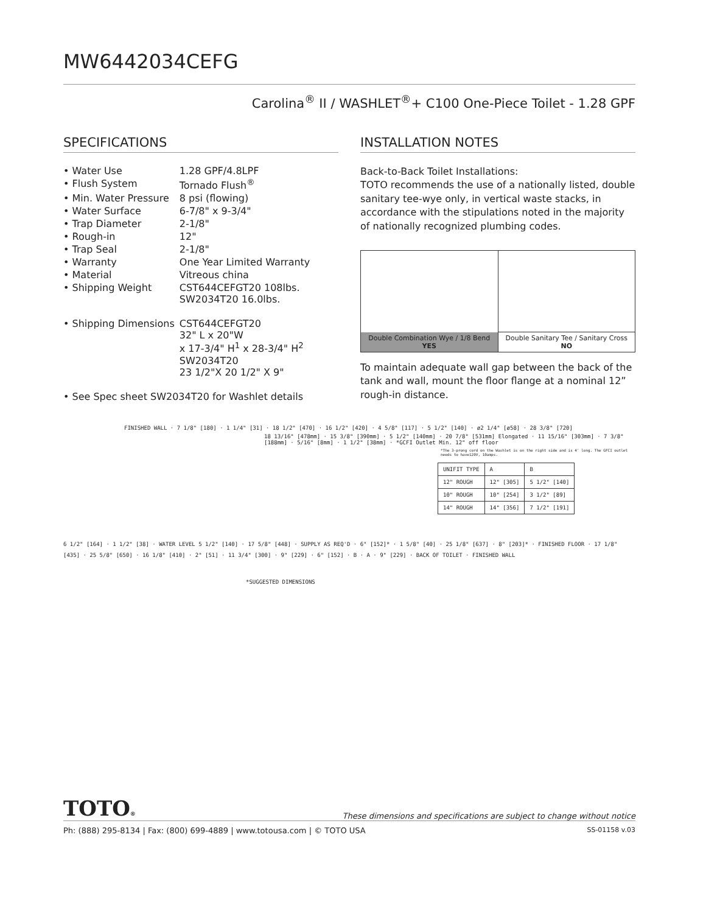MW6442034CEFG
Carolina<sup>®</sup> II / WASHLET<sup>®</sup>+ C100 One-Piece Toilet - 1.28 GPF
SPECIFICATIONS
| • Water Use | 1.28 GPF/4.8LPF |
| • Flush System | Tornado Flush<sup>®</sup> |
| • Min. Water Pressure | 8 psi (flowing) |
| • Water Surface | 6-7/8" x 9-3/4" |
| • Trap Diameter | 2-1/8" |
| • Rough-in | 12" |
| • Trap Seal | 2-1/8" |
| • Warranty | One Year Limited Warranty |
| • Material | Vitreous china |
| • Shipping Weight | CST644CEFGT20 108lbs. SW2034T20 16.0lbs. |
| • Shipping Dimensions | CST644CEFGT20 32" L x 20"W x 17-3/4" H<sup>1</sup> x 28-3/4" H<sup>2</sup> SW2034T20 23 1/2"X 20 1/2" X 9" |
| • See Spec sheet SW2034T20 for Washlet details | |
INSTALLATION NOTES
Back-to-Back Toilet Installations:
TOTO recommends the use of a nationally listed, double sanitary tee-wye only, in vertical waste stacks, in accordance with the stipulations noted in the majority of nationally recognized plumbing codes.
Double Combination Wye / 1/8 Bend
YES
Double Sanitary Tee / Sanitary Cross
NO
To maintain adequate wall gap between the back of the tank and wall, mount the floor flange at a nominal 12” rough-in distance.
FINISHED WALL · 7 1/8" [180] · 1 1/4" [31] · 18 1/2" [470] · 16 1/2" [420] · 4 5/8" [117] · 5 1/2" [140] · ø2 1/4" [ø58] · 28 3/8" [720]
18 13/16" [478mm] · 15 3/8" [390mm] · 5 1/2" [140mm] · 20 7/8" [531mm] Elongated · 11 15/16" [303mm] · 7 3/8" [188mm] · 5/16" [8mm] · 1 1/2" [38mm] · *GCFI Outlet Min. 12" off floor
*The 3-prong cord on the Washlet is on the right side and is 4' long. The GFCI outlet needs to have120V, 10amps.
| UNIFIT TYPE | A | B |
| 12" ROUGH | 12" [305] | 5 1/2" [140] |
| 10" ROUGH | 10" [254] | 3 1/2" [89] |
| 14" ROUGH | 14" [356] | 7 1/2" [191] |
6 1/2" [164] · 1 1/2" [38] · WATER LEVEL 5 1/2" [140] · 17 5/8" [448] · SUPPLY AS REQ'D · 6" [152]* · 1 5/8" [40] · 25 1/8" [637] · 8" [203]* · FINISHED FLOOR · 17 1/8" [435] · 25 5/8" [650] · 16 1/8" [410] · 2" [51] · 11 3/4" [300] · 9" [229] · 6" [152] · B · A · 9" [229] · BACK OF TOILET · FINISHED WALL
*SUGGESTED DIMENSIONS
TOTO®
These dimensions and specifications are subject to change without notice
Ph: (888) 295-8134 | Fax: (800) 699-4889 | www.totousa.com | © TOTO USA SS-01158 v.03